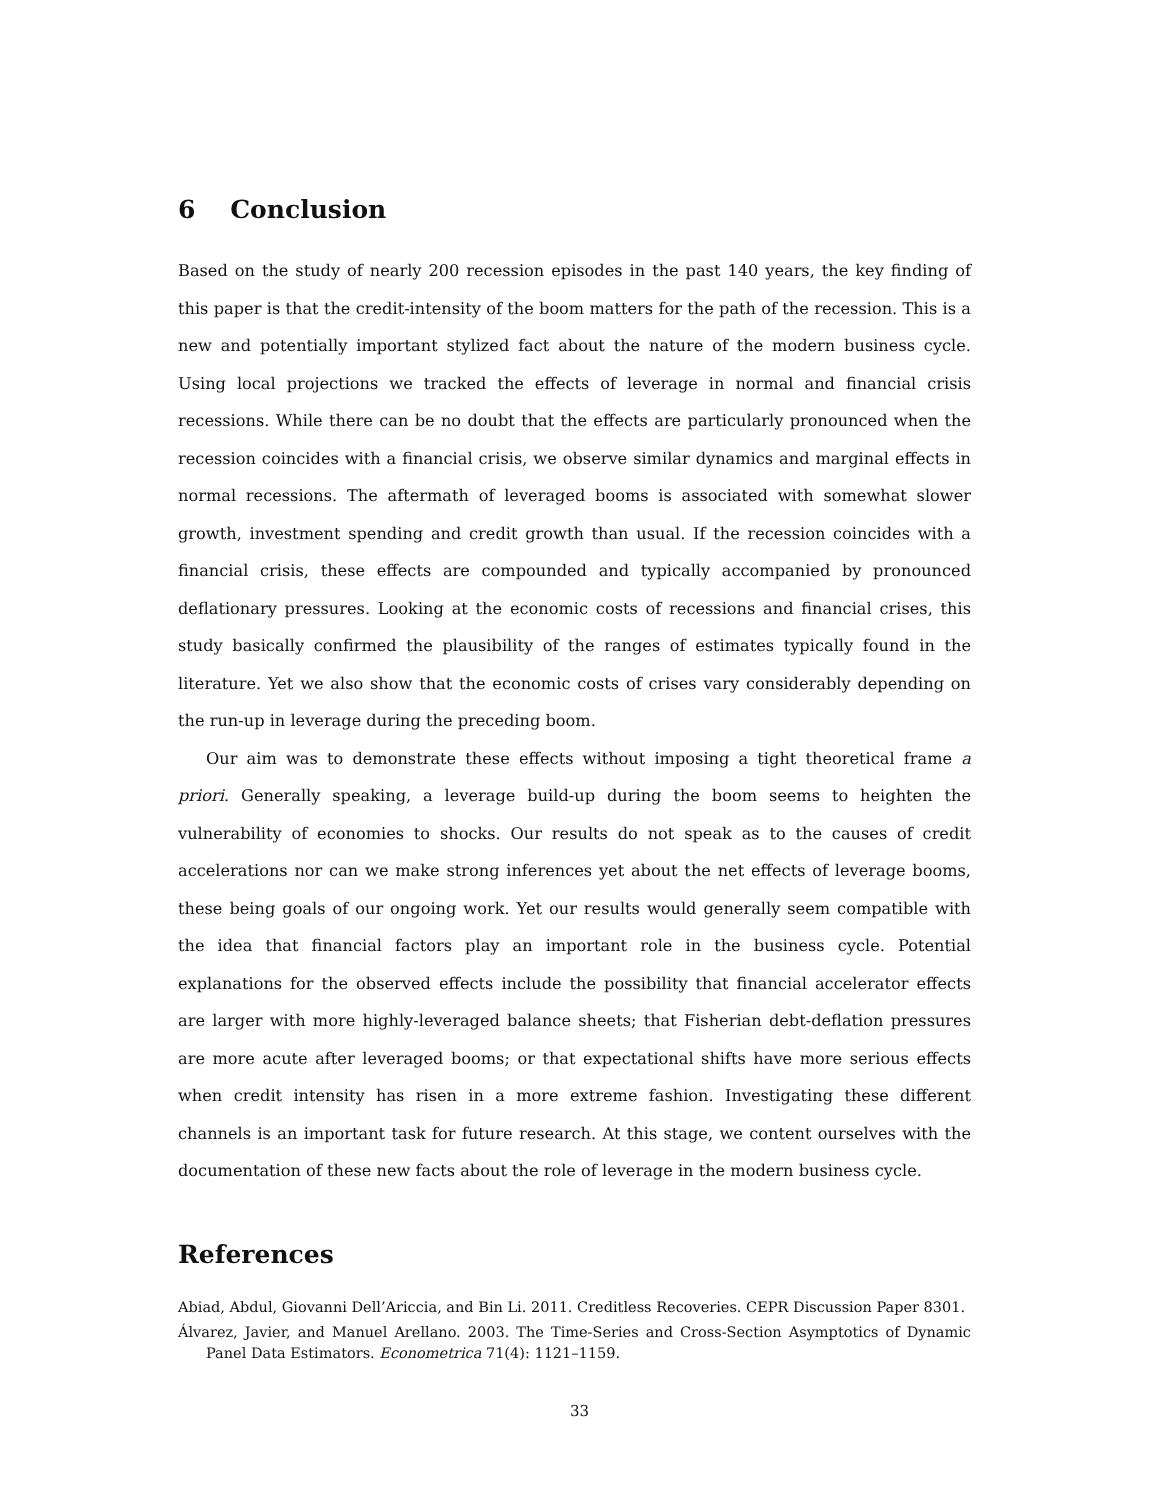6 Conclusion
Based on the study of nearly 200 recession episodes in the past 140 years, the key finding of this paper is that the credit-intensity of the boom matters for the path of the recession. This is a new and potentially important stylized fact about the nature of the modern business cycle. Using local projections we tracked the effects of leverage in normal and financial crisis recessions. While there can be no doubt that the effects are particularly pronounced when the recession coincides with a financial crisis, we observe similar dynamics and marginal effects in normal recessions. The aftermath of leveraged booms is associated with somewhat slower growth, investment spending and credit growth than usual. If the recession coincides with a financial crisis, these effects are compounded and typically accompanied by pronounced deflationary pressures. Looking at the economic costs of recessions and financial crises, this study basically confirmed the plausibility of the ranges of estimates typically found in the literature. Yet we also show that the economic costs of crises vary considerably depending on the run-up in leverage during the preceding boom.
Our aim was to demonstrate these effects without imposing a tight theoretical frame a priori. Generally speaking, a leverage build-up during the boom seems to heighten the vulnerability of economies to shocks. Our results do not speak as to the causes of credit accelerations nor can we make strong inferences yet about the net effects of leverage booms, these being goals of our ongoing work. Yet our results would generally seem compatible with the idea that financial factors play an important role in the business cycle. Potential explanations for the observed effects include the possibility that financial accelerator effects are larger with more highly-leveraged balance sheets; that Fisherian debt-deflation pressures are more acute after leveraged booms; or that expectational shifts have more serious effects when credit intensity has risen in a more extreme fashion. Investigating these different channels is an important task for future research. At this stage, we content ourselves with the documentation of these new facts about the role of leverage in the modern business cycle.
References
Abiad, Abdul, Giovanni Dell’Ariccia, and Bin Li. 2011. Creditless Recoveries. CEPR Discussion Paper 8301.
Álvarez, Javier, and Manuel Arellano. 2003. The Time-Series and Cross-Section Asymptotics of Dynamic Panel Data Estimators. Econometrica 71(4): 1121–1159.
33